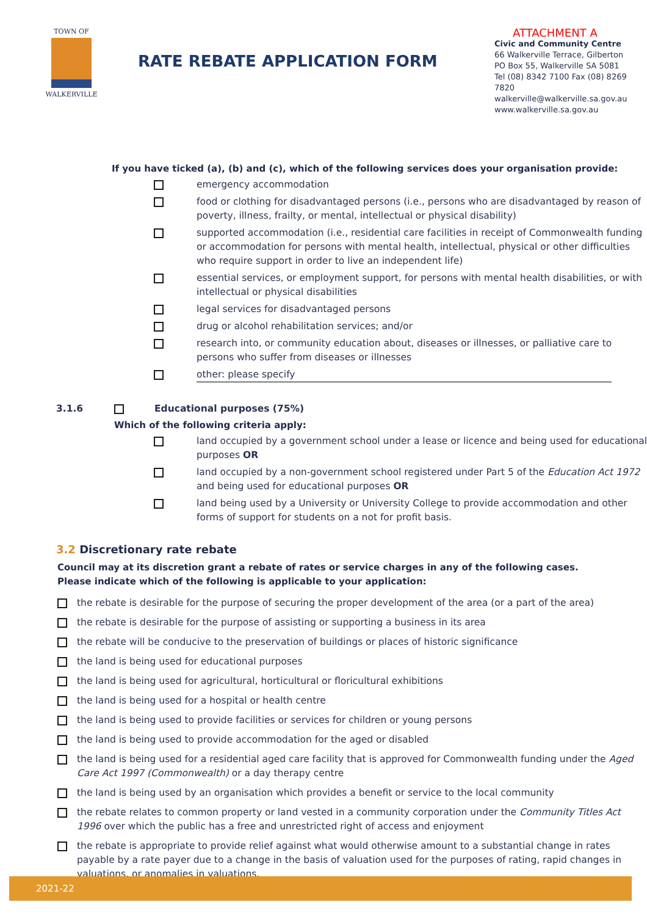TOWN OF
WALKERVILLE
RATE REBATE APPLICATION FORM
ATTACHMENT A
Civic and Community Centre
66 Walkerville Terrace, Gilberton
PO Box 55, Walkerville SA 5081
Tel (08) 8342 7100 Fax (08) 8269 7820
walkerville@walkerville.sa.gov.au
www.walkerville.sa.gov.au
If you have ticked (a), (b) and (c), which of the following services does your organisation provide:
emergency accommodation
food or clothing for disadvantaged persons (i.e., persons who are disadvantaged by reason of poverty, illness, frailty, or mental, intellectual or physical disability)
supported accommodation (i.e., residential care facilities in receipt of Commonwealth funding or accommodation for persons with mental health, intellectual, physical or other difficulties who require support in order to live an independent life)
essential services, or employment support, for persons with mental health disabilities, or with intellectual or physical disabilities
legal services for disadvantaged persons
drug or alcohol rehabilitation services; and/or
research into, or community education about, diseases or illnesses, or palliative care to persons who suffer from diseases or illnesses
other: please specify
3.1.6 Educational purposes (75%)
Which of the following criteria apply:
land occupied by a government school under a lease or licence and being used for educational purposes OR
land occupied by a non-government school registered under Part 5 of the Education Act 1972 and being used for educational purposes OR
land being used by a University or University College to provide accommodation and other forms of support for students on a not for profit basis.
3.2 Discretionary rate rebate
Council may at its discretion grant a rebate of rates or service charges in any of the following cases.
Please indicate which of the following is applicable to your application:
the rebate is desirable for the purpose of securing the proper development of the area (or a part of the area)
the rebate is desirable for the purpose of assisting or supporting a business in its area
the rebate will be conducive to the preservation of buildings or places of historic significance
the land is being used for educational purposes
the land is being used for agricultural, horticultural or floricultural exhibitions
the land is being used for a hospital or health centre
the land is being used to provide facilities or services for children or young persons
the land is being used to provide accommodation for the aged or disabled
the land is being used for a residential aged care facility that is approved for Commonwealth funding under the Aged Care Act 1997 (Commonwealth) or a day therapy centre
the land is being used by an organisation which provides a benefit or service to the local community
the rebate relates to common property or land vested in a community corporation under the Community Titles Act 1996 over which the public has a free and unrestricted right of access and enjoyment
the rebate is appropriate to provide relief against what would otherwise amount to a substantial change in rates payable by a rate payer due to a change in the basis of valuation used for the purposes of rating, rapid changes in valuations, or anomalies in valuations.
2021-22